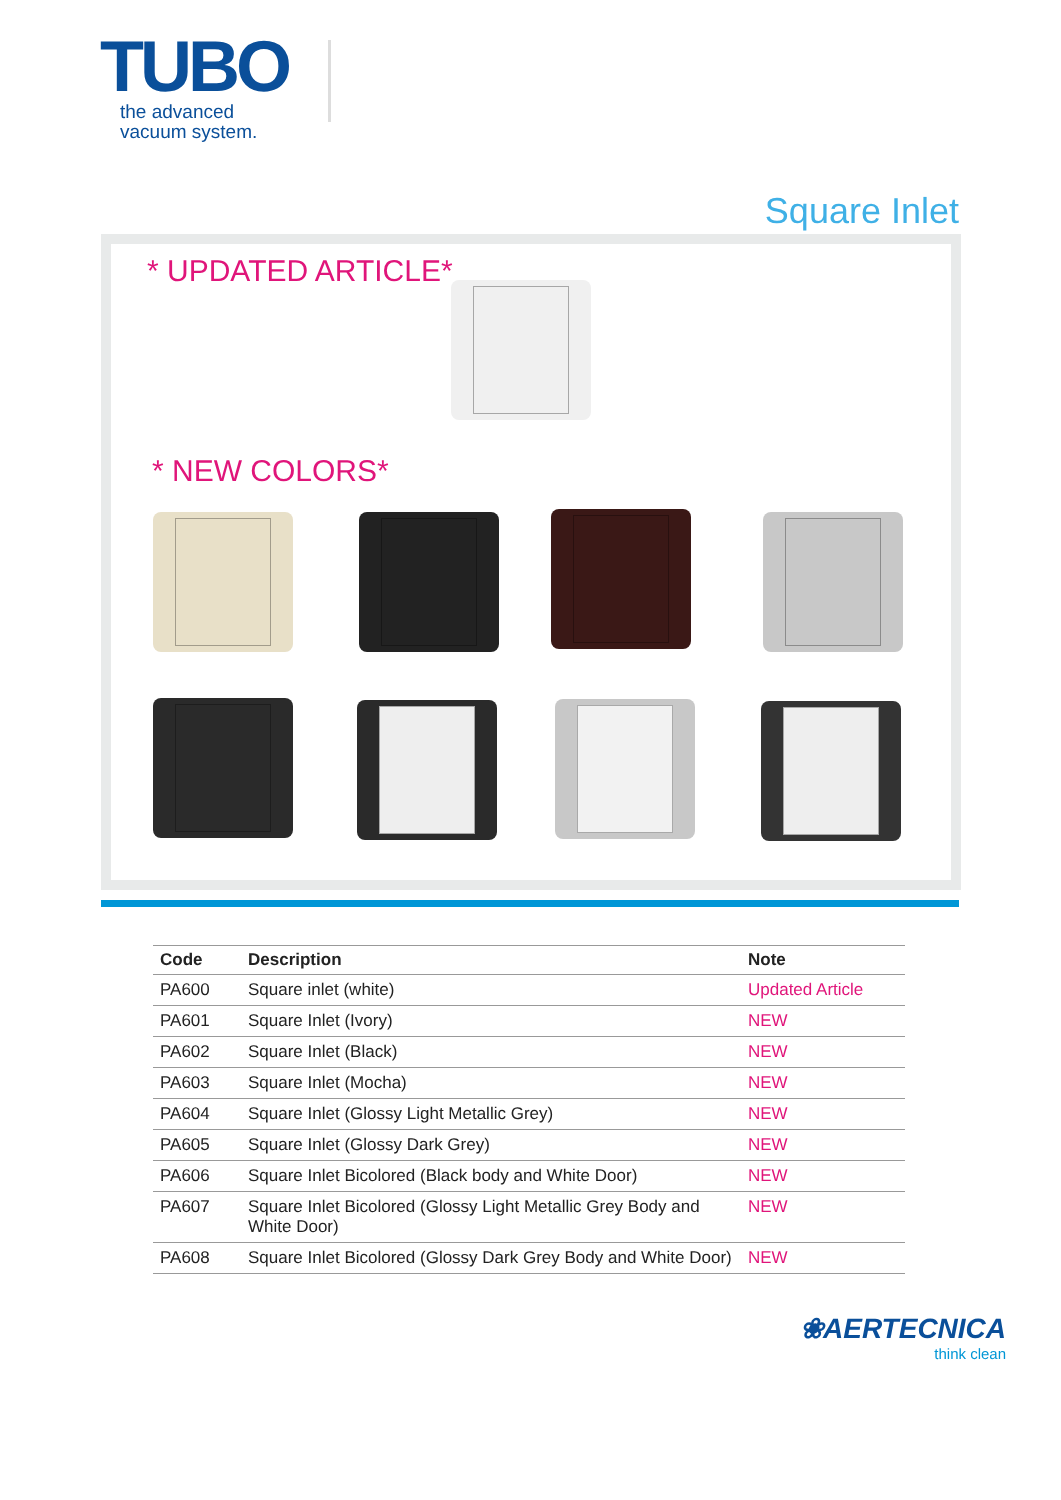TUBO
the advanced
vacuum system.
Square Inlet
* UPDATED ARTICLE*
* NEW COLORS*
| Code | Description | Note |
| --- | --- | --- |
| PA600 | Square inlet (white) | Updated Article |
| PA601 | Square Inlet (Ivory) | NEW |
| PA602 | Square Inlet (Black) | NEW |
| PA603 | Square Inlet (Mocha) | NEW |
| PA604 | Square Inlet (Glossy Light Metallic Grey) | NEW |
| PA605 | Square Inlet (Glossy Dark Grey) | NEW |
| PA606 | Square Inlet Bicolored (Black body and White Door) | NEW |
| PA607 | Square Inlet Bicolored (Glossy Light Metallic Grey Body and White Door) | NEW |
| PA608 | Square Inlet Bicolored (Glossy Dark Grey Body and White Door) | NEW |
❀AERTECNICA
think clean